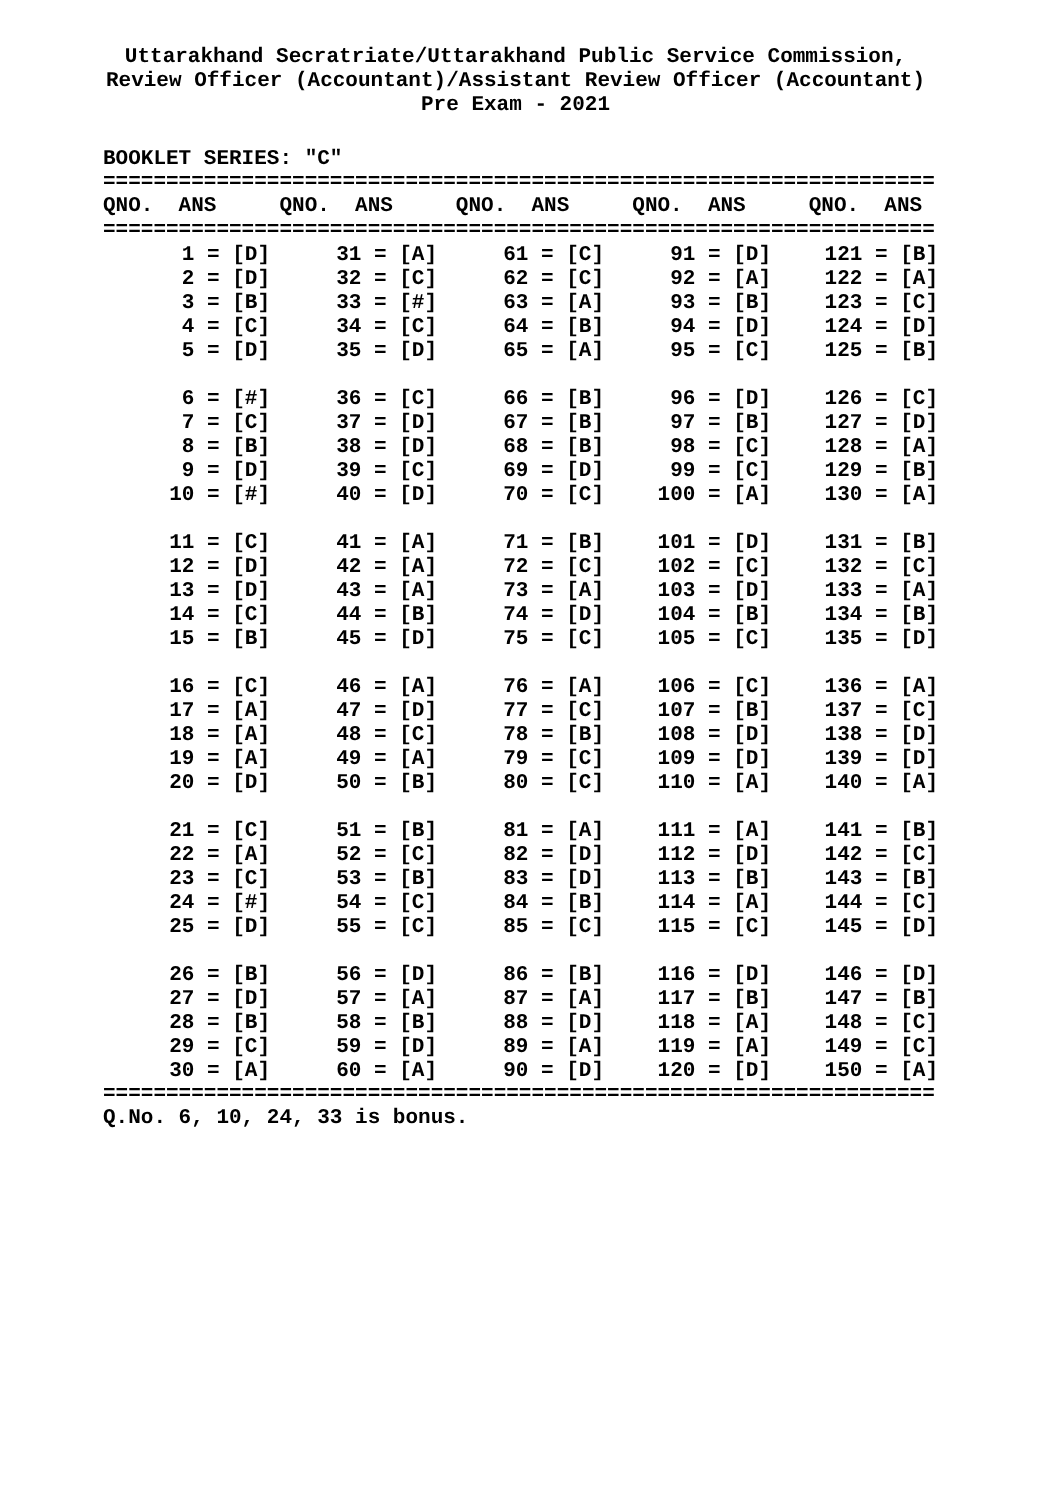Uttarakhand Secratriate/Uttarakhand Public Service Commission,
Review Officer (Accountant)/Assistant Review Officer (Accountant)
Pre Exam - 2021
BOOKLET SERIES: "C"
==================================================================
QNO.  ANS     QNO.  ANS     QNO.  ANS     QNO.  ANS     QNO.  ANS
==================================================================
| 1 = [D] | 31 = [A] | 61 = [C] | 91 = [D] | 121 = [B] |
| 2 = [D] | 32 = [C] | 62 = [C] | 92 = [A] | 122 = [A] |
| 3 = [B] | 33 = [#] | 63 = [A] | 93 = [B] | 123 = [C] |
| 4 = [C] | 34 = [C] | 64 = [B] | 94 = [D] | 124 = [D] |
| 5 = [D] | 35 = [D] | 65 = [A] | 95 = [C] | 125 = [B] |
| 6 = [#] | 36 = [C] | 66 = [B] | 96 = [D] | 126 = [C] |
| 7 = [C] | 37 = [D] | 67 = [B] | 97 = [B] | 127 = [D] |
| 8 = [B] | 38 = [D] | 68 = [B] | 98 = [C] | 128 = [A] |
| 9 = [D] | 39 = [C] | 69 = [D] | 99 = [C] | 129 = [B] |
| 10 = [#] | 40 = [D] | 70 = [C] | 100 = [A] | 130 = [A] |
| 11 = [C] | 41 = [A] | 71 = [B] | 101 = [D] | 131 = [B] |
| 12 = [D] | 42 = [A] | 72 = [C] | 102 = [C] | 132 = [C] |
| 13 = [D] | 43 = [A] | 73 = [A] | 103 = [D] | 133 = [A] |
| 14 = [C] | 44 = [B] | 74 = [D] | 104 = [B] | 134 = [B] |
| 15 = [B] | 45 = [D] | 75 = [C] | 105 = [C] | 135 = [D] |
| 16 = [C] | 46 = [A] | 76 = [A] | 106 = [C] | 136 = [A] |
| 17 = [A] | 47 = [D] | 77 = [C] | 107 = [B] | 137 = [C] |
| 18 = [A] | 48 = [C] | 78 = [B] | 108 = [D] | 138 = [D] |
| 19 = [A] | 49 = [A] | 79 = [C] | 109 = [D] | 139 = [D] |
| 20 = [D] | 50 = [B] | 80 = [C] | 110 = [A] | 140 = [A] |
| 21 = [C] | 51 = [B] | 81 = [A] | 111 = [A] | 141 = [B] |
| 22 = [A] | 52 = [C] | 82 = [D] | 112 = [D] | 142 = [C] |
| 23 = [C] | 53 = [B] | 83 = [D] | 113 = [B] | 143 = [B] |
| 24 = [#] | 54 = [C] | 84 = [B] | 114 = [A] | 144 = [C] |
| 25 = [D] | 55 = [C] | 85 = [C] | 115 = [C] | 145 = [D] |
| 26 = [B] | 56 = [D] | 86 = [B] | 116 = [D] | 146 = [D] |
| 27 = [D] | 57 = [A] | 87 = [A] | 117 = [B] | 147 = [B] |
| 28 = [B] | 58 = [B] | 88 = [D] | 118 = [A] | 148 = [C] |
| 29 = [C] | 59 = [D] | 89 = [A] | 119 = [A] | 149 = [C] |
| 30 = [A] | 60 = [A] | 90 = [D] | 120 = [D] | 150 = [A] |
==================================================================
Q.No. 6, 10, 24, 33 is bonus.